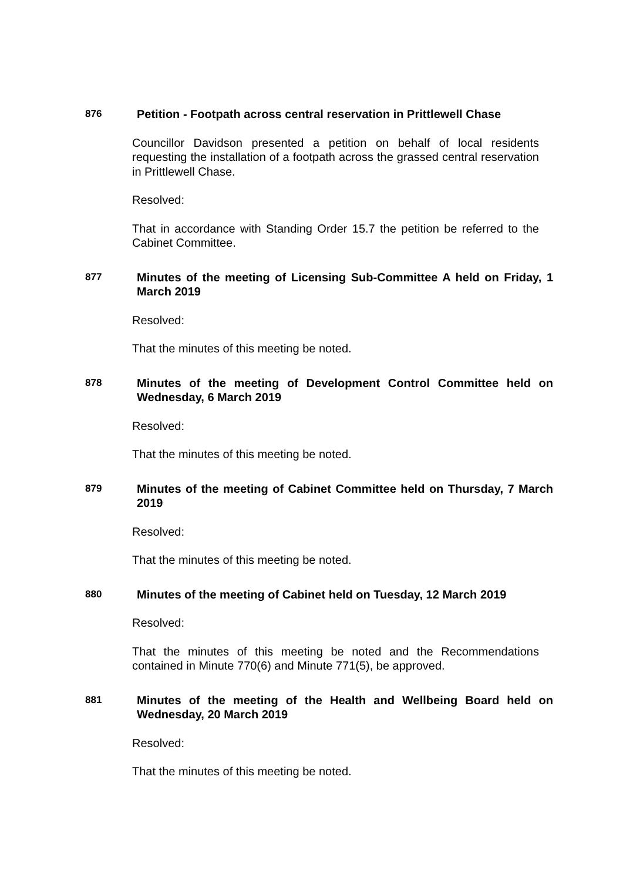876
Petition - Footpath across central reservation in Prittlewell Chase
Councillor Davidson presented a petition on behalf of local residents requesting the installation of a footpath across the grassed central reservation in Prittlewell Chase.
Resolved:
That in accordance with Standing Order 15.7 the petition be referred to the Cabinet Committee.
877
Minutes of the meeting of Licensing Sub-Committee A held on Friday, 1 March 2019
Resolved:
That the minutes of this meeting be noted.
878
Minutes of the meeting of Development Control Committee held on Wednesday, 6 March 2019
Resolved:
That the minutes of this meeting be noted.
879
Minutes of the meeting of Cabinet Committee held on Thursday, 7 March 2019
Resolved:
That the minutes of this meeting be noted.
880
Minutes of the meeting of Cabinet held on Tuesday, 12 March 2019
Resolved:
That the minutes of this meeting be noted and the Recommendations contained in Minute 770(6) and Minute 771(5), be approved.
881
Minutes of the meeting of the Health and Wellbeing Board held on Wednesday, 20 March 2019
Resolved:
That the minutes of this meeting be noted.